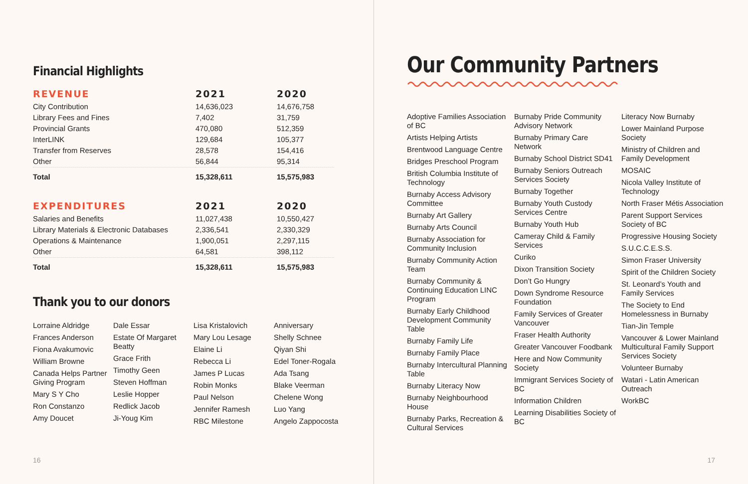Financial Highlights
| REVENUE | 2021 | 2020 |
| --- | --- | --- |
| City Contribution | 14,636,023 | 14,676,758 |
| Library Fees and Fines | 7,402 | 31,759 |
| Provincial Grants | 470,080 | 512,359 |
| InterLINK | 129,684 | 105,377 |
| Transfer from Reserves | 28,578 | 154,416 |
| Other | 56,844 | 95,314 |
| Total | 15,328,611 | 15,575,983 |
| EXPENDITURES | 2021 | 2020 |
| --- | --- | --- |
| Salaries and Benefits | 11,027,438 | 10,550,427 |
| Library Materials & Electronic Databases | 2,336,541 | 2,330,329 |
| Operations & Maintenance | 1,900,051 | 2,297,115 |
| Other | 64,581 | 398,112 |
| Total | 15,328,611 | 15,575,983 |
Thank you to our donors
Lorraine Aldridge
Frances Anderson
Fiona Avakumovic
William Browne
Canada Helps Partner Giving Program
Mary S Y Cho
Ron Constanzo
Amy Doucet
Dale Essar
Estate Of Margaret Beatty
Grace Frith
Timothy Geen
Steven Hoffman
Leslie Hopper
Redlick Jacob
Ji-Youg Kim
Lisa Kristalovich
Mary Lou Lesage
Elaine Li
Rebecca Li
James P Lucas
Robin Monks
Paul Nelson
Jennifer Ramesh
RBC Milestone
Anniversary
Shelly Schnee
Qiyan Shi
Edel Toner-Rogala
Ada Tsang
Blake Veerman
Chelene Wong
Luo Yang
Angelo Zappocosta
16
Our Community Partners
Adoptive Families Association of BC
Artists Helping Artists
Brentwood Language Centre
Bridges Preschool Program
British Columbia Institute of Technology
Burnaby Access Advisory Committee
Burnaby Art Gallery
Burnaby Arts Council
Burnaby Association for Community Inclusion
Burnaby Community Action Team
Burnaby Community & Continuing Education LINC Program
Burnaby Early Childhood Development Community Table
Burnaby Family Life
Burnaby Family Place
Burnaby Intercultural Planning Table
Burnaby Literacy Now
Burnaby Neighbourhood House
Burnaby Parks, Recreation & Cultural Services
Burnaby Pride Community Advisory Network
Burnaby Primary Care Network
Burnaby School District SD41
Burnaby Seniors Outreach Services Society
Burnaby Together
Burnaby Youth Custody Services Centre
Burnaby Youth Hub
Cameray Child & Family Services
Curiko
Dixon Transition Society
Don’t Go Hungry
Down Syndrome Resource Foundation
Family Services of Greater Vancouver
Fraser Health Authority
Greater Vancouver Foodbank
Here and Now Community Society
Immigrant Services Society of BC
Information Children
Learning Disabilities Society of BC
Literacy Now Burnaby
Lower Mainland Purpose Society
Ministry of Children and Family Development
MOSAIC
Nicola Valley Institute of Technology
North Fraser Métis Association
Parent Support Services Society of BC
Progressive Housing Society
S.U.C.C.E.S.S.
Simon Fraser University
Spirit of the Children Society
St. Leonard’s Youth and Family Services
The Society to End Homelessness in Burnaby
Tian-Jin Temple
Vancouver & Lower Mainland Multicultural Family Support Services Society
Volunteer Burnaby
Watari - Latin American Outreach
WorkBC
17